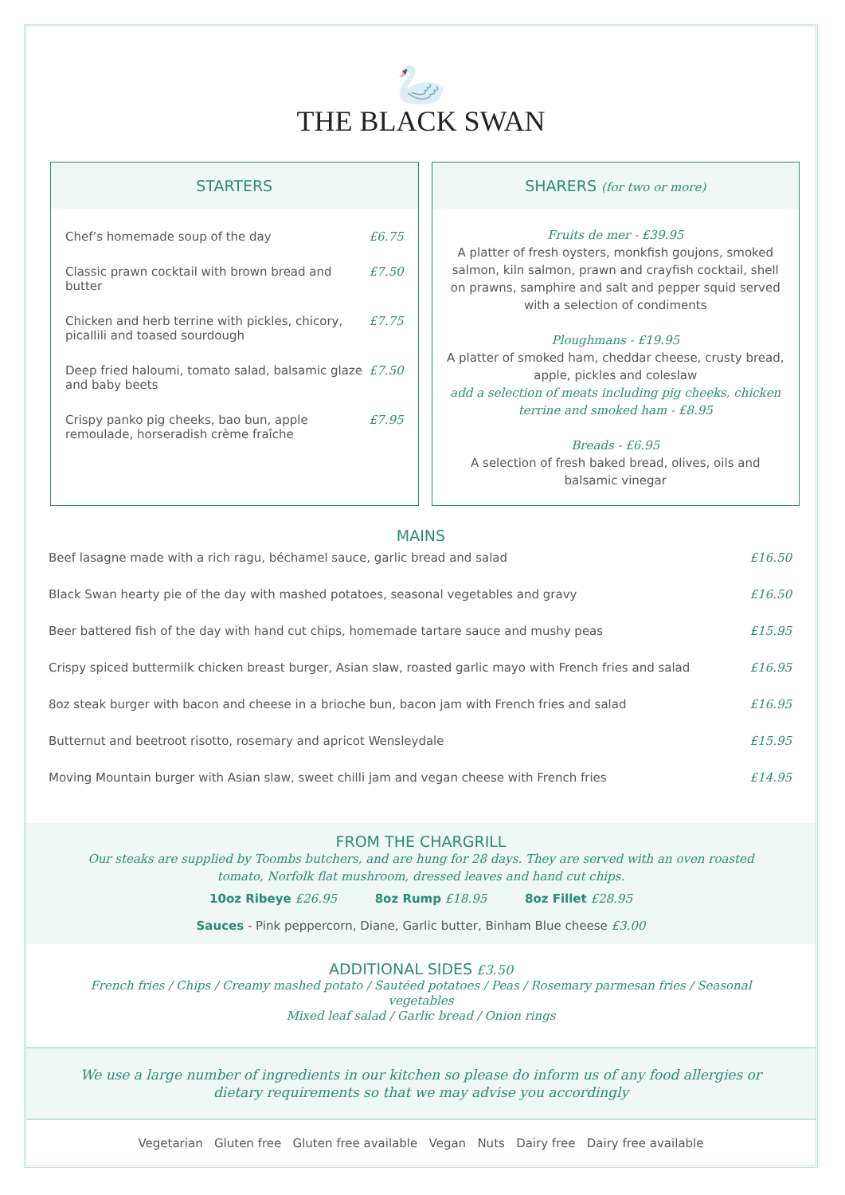🦢
THE BLACK SWAN
STARTERS
Chef’s homemade soup of the day £6.75
Classic prawn cocktail with brown bread and butter £7.50
Chicken and herb terrine with pickles, chicory, picallili and toased sourdough £7.75
Deep fried haloumi, tomato salad, balsamic glaze and baby beets £7.50
Crispy panko pig cheeks, bao bun, apple remoulade, horseradish crème fraîche £7.95
SHARERS (for two or more)
Fruits de mer - £39.95
A platter of fresh oysters, monkfish goujons, smoked salmon, kiln salmon, prawn and crayfish cocktail, shell on prawns, samphire and salt and pepper squid served with a selection of condiments
Ploughmans - £19.95
A platter of smoked ham, cheddar cheese, crusty bread, apple, pickles and coleslaw
add a selection of meats including pig cheeks, chicken terrine and smoked ham - £8.95
Breads - £6.95
A selection of fresh baked bread, olives, oils and balsamic vinegar
MAINS
Beef lasagne made with a rich ragu, béchamel sauce, garlic bread and salad £16.50
Black Swan hearty pie of the day with mashed potatoes, seasonal vegetables and gravy £16.50
Beer battered fish of the day with hand cut chips, homemade tartare sauce and mushy peas £15.95
Crispy spiced buttermilk chicken breast burger, Asian slaw, roasted garlic mayo with French fries and salad £16.95
8oz steak burger with bacon and cheese in a brioche bun, bacon jam with French fries and salad £16.95
Butternut and beetroot risotto, rosemary and apricot Wensleydale £15.95
Moving Mountain burger with Asian slaw, sweet chilli jam and vegan cheese with French fries £14.95
FROM THE CHARGRILL
Our steaks are supplied by Toombs butchers, and are hung for 28 days. They are served with an oven roasted tomato, Norfolk flat mushroom, dressed leaves and hand cut chips.
10oz Ribeye £26.95 8oz Rump £18.95 8oz Fillet £28.95
Sauces - Pink peppercorn, Diane, Garlic butter, Binham Blue cheese £3.00
ADDITIONAL SIDES £3.50
French fries / Chips / Creamy mashed potato / Sautéed potatoes / Peas / Rosemary parmesan fries / Seasonal vegetables
Mixed leaf salad / Garlic bread / Onion rings
We use a large number of ingredients in our kitchen so please do inform us of any food allergies or dietary requirements so that we may advise you accordingly
Vegetarian Gluten free Gluten free available Vegan Nuts Dairy free Dairy free available